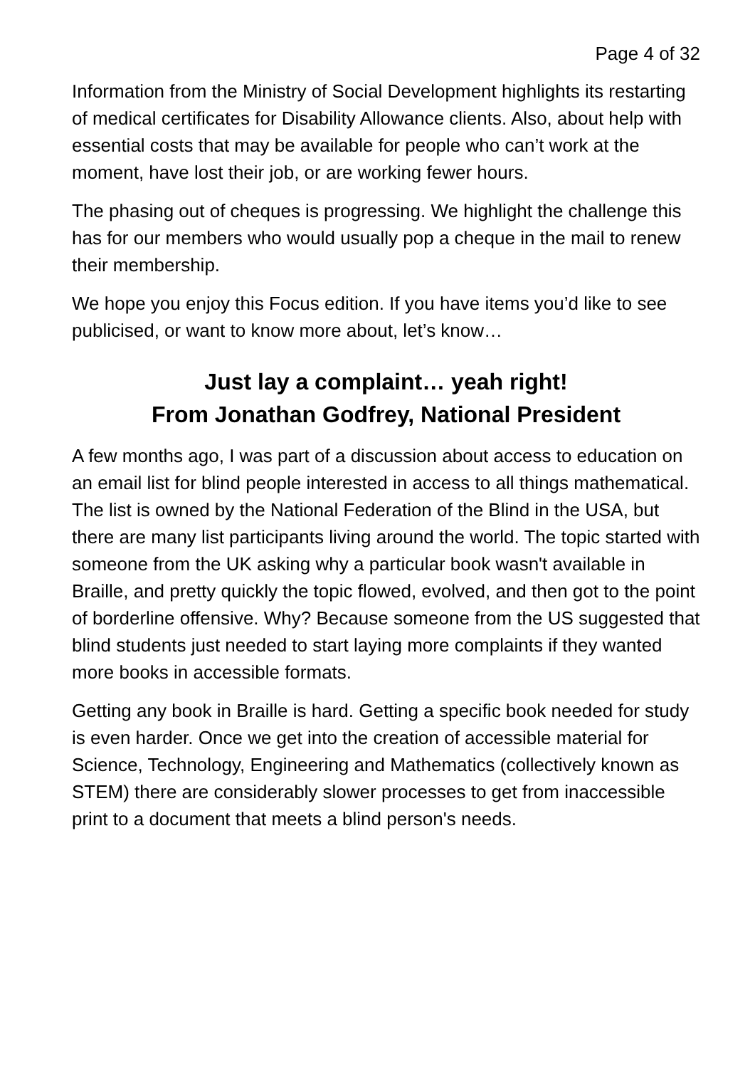Page 4 of 32
Information from the Ministry of Social Development highlights its restarting of medical certificates for Disability Allowance clients. Also, about help with essential costs that may be available for people who can’t work at the moment, have lost their job, or are working fewer hours.
The phasing out of cheques is progressing. We highlight the challenge this has for our members who would usually pop a cheque in the mail to renew their membership.
We hope you enjoy this Focus edition. If you have items you’d like to see publicised, or want to know more about, let’s know…
Just lay a complaint… yeah right!
From Jonathan Godfrey, National President
A few months ago, I was part of a discussion about access to education on an email list for blind people interested in access to all things mathematical. The list is owned by the National Federation of the Blind in the USA, but there are many list participants living around the world. The topic started with someone from the UK asking why a particular book wasn't available in Braille, and pretty quickly the topic flowed, evolved, and then got to the point of borderline offensive. Why? Because someone from the US suggested that blind students just needed to start laying more complaints if they wanted more books in accessible formats.
Getting any book in Braille is hard. Getting a specific book needed for study is even harder. Once we get into the creation of accessible material for Science, Technology, Engineering and Mathematics (collectively known as STEM) there are considerably slower processes to get from inaccessible print to a document that meets a blind person's needs.